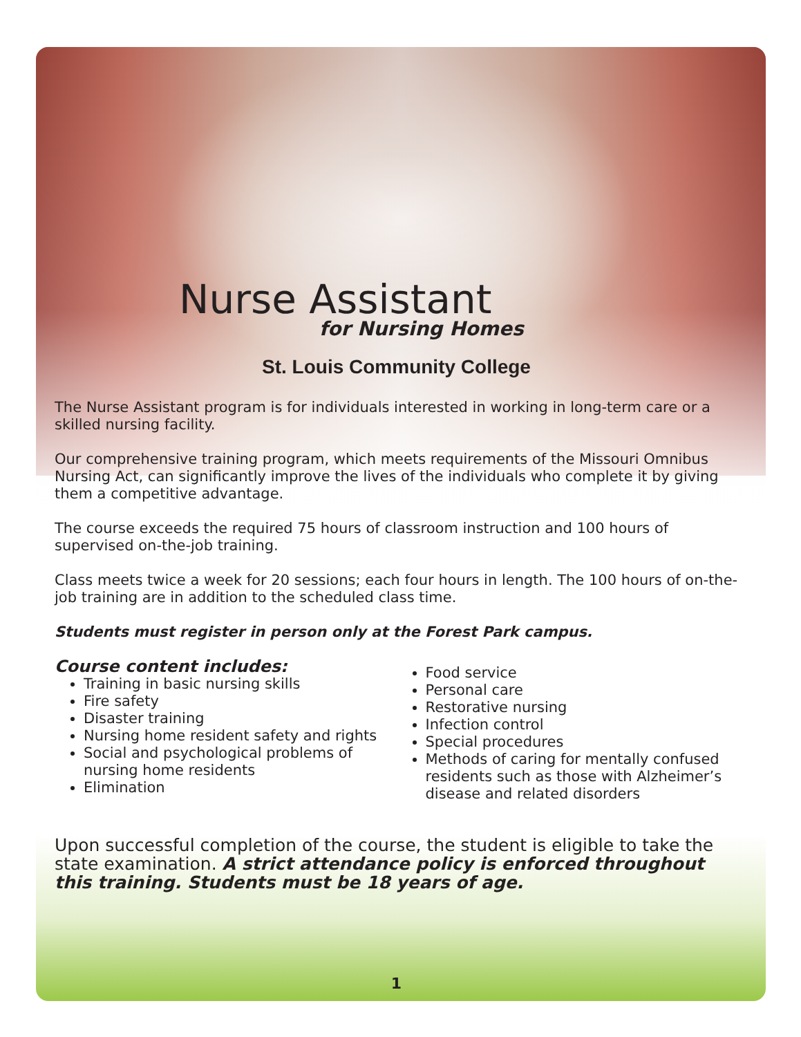Nurse Assistant
for Nursing Homes
St. Louis Community College
The Nurse Assistant program is for individuals interested in working in long-term care or a skilled nursing facility.
Our comprehensive training program, which meets requirements of the Missouri Omnibus Nursing Act, can significantly improve the lives of the individuals who complete it by giving them a competitive advantage.
The course exceeds the required 75 hours of classroom instruction and 100 hours of supervised on-the-job training.
Class meets twice a week for 20 sessions; each four hours in length. The 100 hours of on-the-job training are in addition to the scheduled class time.
Students must register in person only at the Forest Park campus.
Course content includes:
Training in basic nursing skills
Fire safety
Disaster training
Nursing home resident safety and rights
Social and psychological problems of nursing home residents
Elimination
Food service
Personal care
Restorative nursing
Infection control
Special procedures
Methods of caring for mentally confused residents such as those with Alzheimer’s disease and related disorders
Upon successful completion of the course, the student is eligible to take the state examination. A strict attendance policy is enforced throughout this training. Students must be 18 years of age.
1